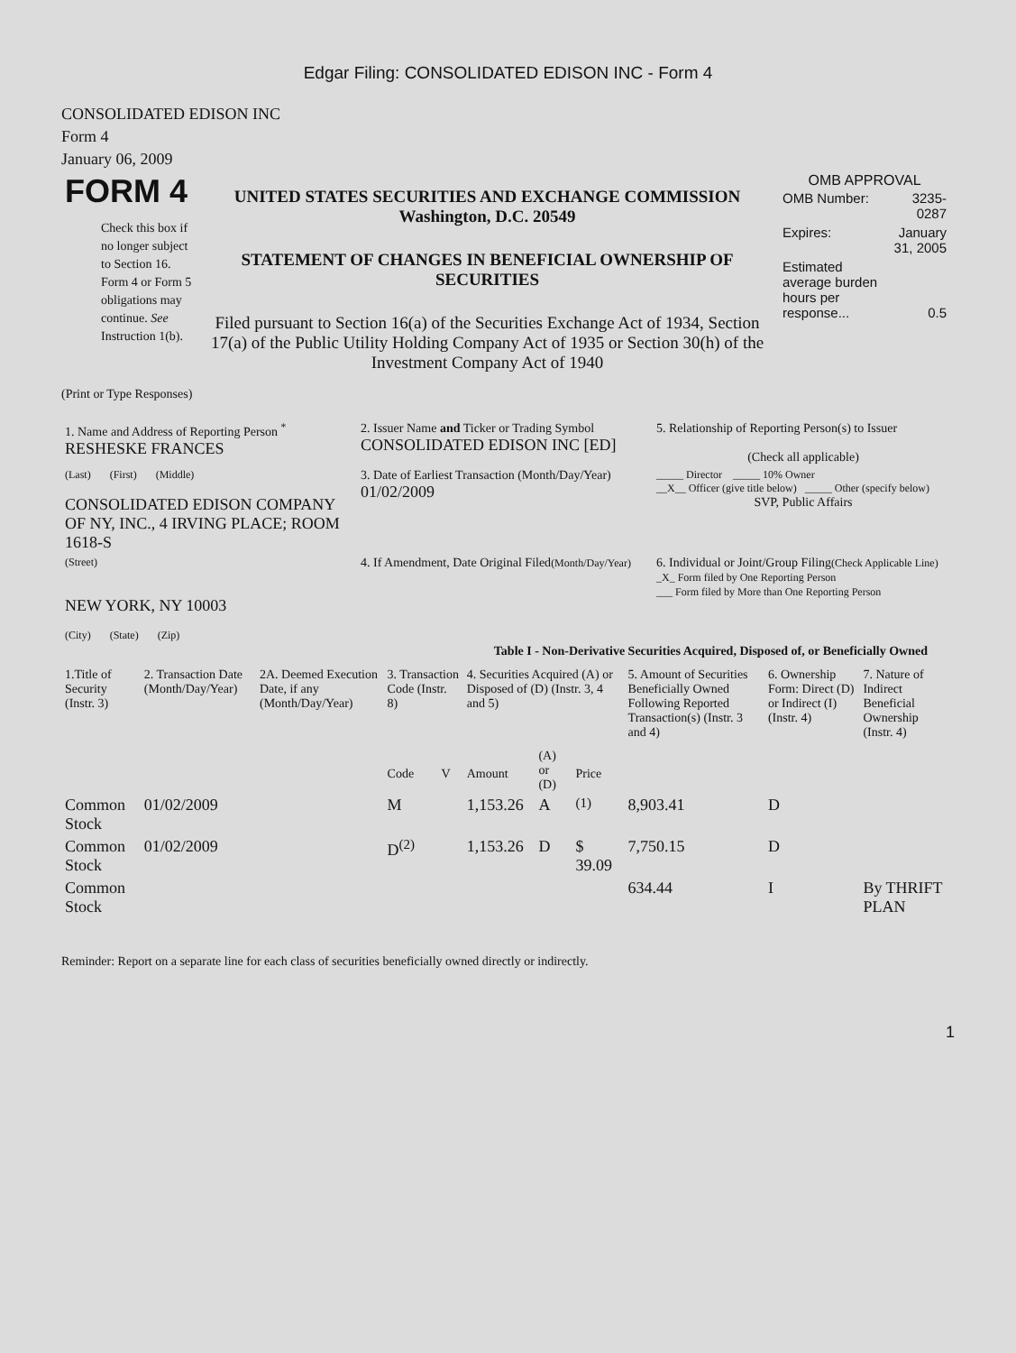Edgar Filing: CONSOLIDATED EDISON INC - Form 4
CONSOLIDATED EDISON INC
Form 4
January 06, 2009
| FORM 4 Check this box if no longer subject to Section 16. Form 4 or Form 5 obligations may continue. See Instruction 1(b). | UNITED STATES SECURITIES AND EXCHANGE COMMISSION Washington, D.C. 20549 STATEMENT OF CHANGES IN BENEFICIAL OWNERSHIP OF SECURITIES Filed pursuant to Section 16(a) of the Securities Exchange Act of 1934, Section 17(a) of the Public Utility Holding Company Act of 1935 or Section 30(h) of the Investment Company Act of 1940 | OMB APPROVAL / OMB Number: / 3235-0287 / / Expires: / January 31, 2005 / / Estimated average burden hours per response... / 0.5 / |
(Print or Type Responses)
| 1. Name and Address of Reporting Person <sup>*</sup> RESHESKE FRANCES | 2. Issuer Name and Ticker or Trading Symbol CONSOLIDATED EDISON INC [ED] | 5. Relationship of Reporting Person(s) to Issuer (Check all applicable) |
| (Last) (First) (Middle) CONSOLIDATED EDISON COMPANY OF NY, INC., 4 IRVING PLACE; ROOM 1618-S | 3. Date of Earliest Transaction (Month/Day/Year) 01/02/2009 | _____ Director _____ 10% Owner __X__ Officer (give title below) _____ Other (specify below) SVP, Public Affairs |
| (Street) NEW YORK, NY 10003 (City) (State) (Zip) | 4. If Amendment, Date Original Filed (Month/Day/Year) | 6. Individual or Joint/Group Filing (Check Applicable Line) _X_ Form filed by One Reporting Person ___ Form filed by More than One Reporting Person |
Table I - Non-Derivative Securities Acquired, Disposed of, or Beneficially Owned
| 1.Title of Security (Instr. 3) | 2. Transaction Date (Month/Day/Year) | 2A. Deemed Execution Date, if any (Month/Day/Year) | 3. Transaction Code (Instr. 8) | | 4. Securities Acquired (A) or Disposed of (D) (Instr. 3, 4 and 5) | | | 5. Amount of Securities Beneficially Owned Following Reported Transaction(s) (Instr. 3 and 4) | 6. Ownership Form: Direct (D) or Indirect (I) (Instr. 4) | 7. Nature of Indirect Beneficial Ownership (Instr. 4) |
| --- | --- | --- | --- | --- | --- | --- | --- | --- | --- | --- |
| | | | Code | V | Amount | (A) or (D) | Price | | | |
| Common Stock | 01/02/2009 | | M | | 1,153.26 | A | <sup>(1)</sup> | 8,903.41 | D | |
| Common Stock | 01/02/2009 | | D<sup>(2)</sup> | | 1,153.26 | D | $ 39.09 | 7,750.15 | D | |
| Common Stock | | | | | | | | 634.44 | I | By THRIFT PLAN |
Reminder: Report on a separate line for each class of securities beneficially owned directly or indirectly.
1